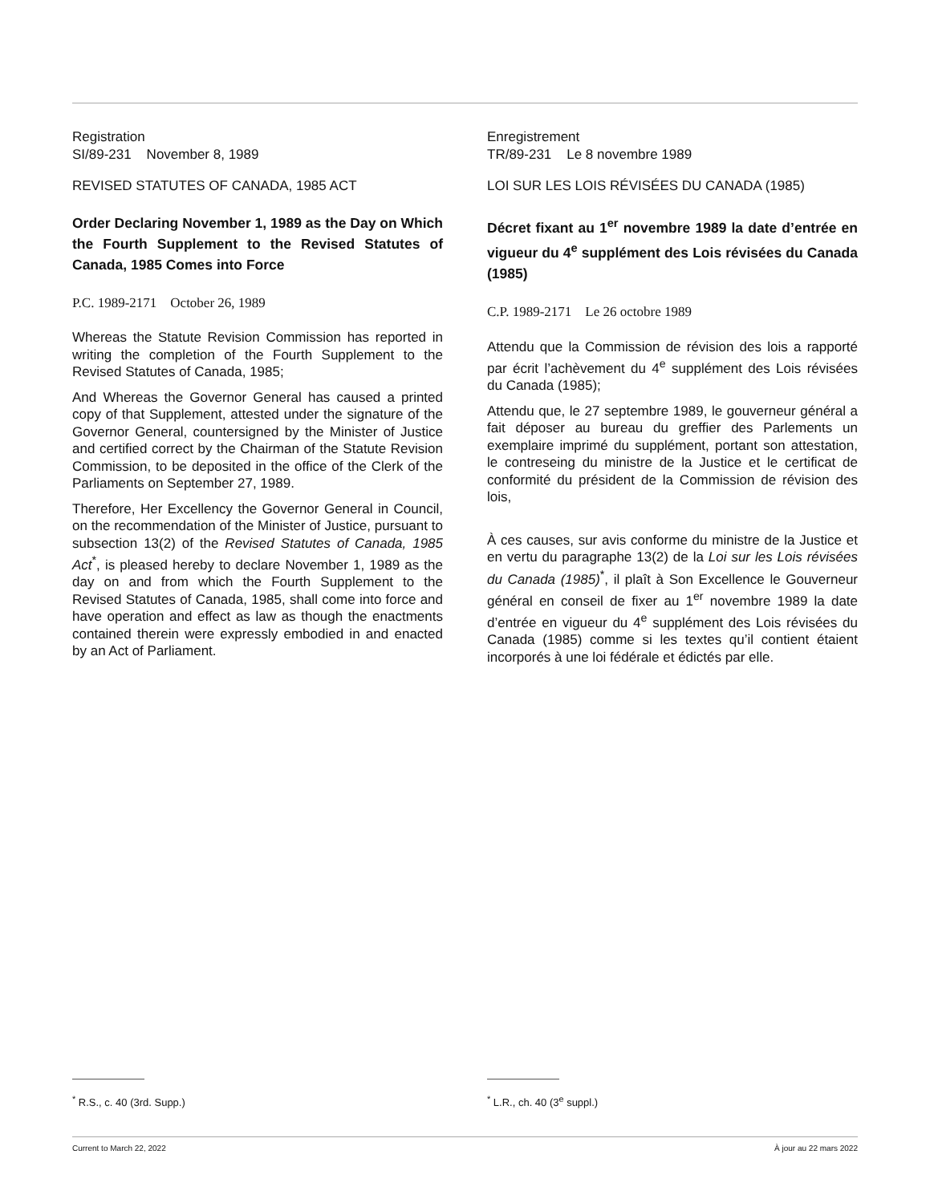Registration
SI/89-231 November 8, 1989
REVISED STATUTES OF CANADA, 1985 ACT
Order Declaring November 1, 1989 as the Day on Which the Fourth Supplement to the Revised Statutes of Canada, 1985 Comes into Force
P.C. 1989-2171 October 26, 1989
Whereas the Statute Revision Commission has reported in writing the completion of the Fourth Supplement to the Revised Statutes of Canada, 1985;
And Whereas the Governor General has caused a printed copy of that Supplement, attested under the signature of the Governor General, countersigned by the Minister of Justice and certified correct by the Chairman of the Statute Revision Commission, to be deposited in the office of the Clerk of the Parliaments on September 27, 1989.
Therefore, Her Excellency the Governor General in Council, on the recommendation of the Minister of Justice, pursuant to subsection 13(2) of the Revised Statutes of Canada, 1985 Act<sup>*</sup>, is pleased hereby to declare November 1, 1989 as the day on and from which the Fourth Supplement to the Revised Statutes of Canada, 1985, shall come into force and have operation and effect as law as though the enactments contained therein were expressly embodied in and enacted by an Act of Parliament.
Enregistrement
TR/89-231 Le 8 novembre 1989
LOI SUR LES LOIS RÉVISÉES DU CANADA (1985)
Décret fixant au 1<sup>er</sup> novembre 1989 la date d’entrée en vigueur du 4<sup>e</sup> supplément des Lois révisées du Canada (1985)
C.P. 1989-2171 Le 26 octobre 1989
Attendu que la Commission de révision des lois a rapporté par écrit l’achèvement du 4<sup>e</sup> supplément des Lois révisées du Canada (1985);
Attendu que, le 27 septembre 1989, le gouverneur général a fait déposer au bureau du greffier des Parlements un exemplaire imprimé du supplément, portant son attestation, le contreseing du ministre de la Justice et le certificat de conformité du président de la Commission de révision des lois,
À ces causes, sur avis conforme du ministre de la Justice et en vertu du paragraphe 13(2) de la Loi sur les Lois révisées du Canada (1985)<sup>*</sup>, il plaît à Son Excellence le Gouverneur général en conseil de fixer au 1<sup>er</sup> novembre 1989 la date d’entrée en vigueur du 4<sup>e</sup> supplément des Lois révisées du Canada (1985) comme si les textes qu’il contient étaient incorporés à une loi fédérale et édictés par elle.
<sup>*</sup> R.S., c. 40 (3rd. Supp.) <sup>*</sup> L.R., ch. 40 (3<sup>e</sup> suppl.)
Current to March 22, 2022 À jour au 22 mars 2022